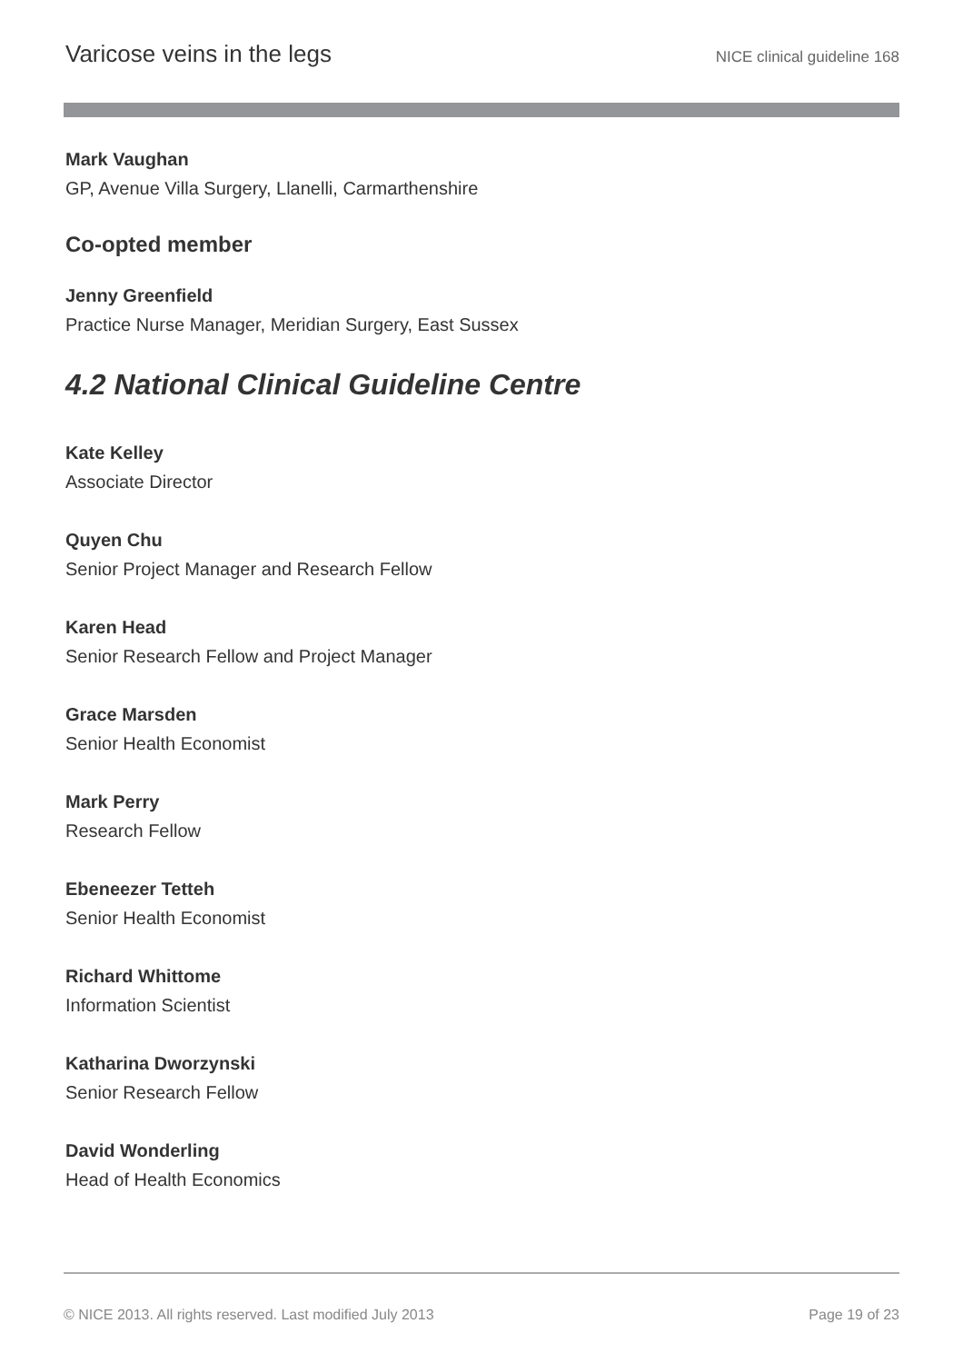Varicose veins in the legs NICE clinical guideline 168
Mark Vaughan
GP, Avenue Villa Surgery, Llanelli, Carmarthenshire
Co-opted member
Jenny Greenfield
Practice Nurse Manager, Meridian Surgery, East Sussex
4.2 National Clinical Guideline Centre
Kate Kelley
Associate Director
Quyen Chu
Senior Project Manager and Research Fellow
Karen Head
Senior Research Fellow and Project Manager
Grace Marsden
Senior Health Economist
Mark Perry
Research Fellow
Ebeneezer Tetteh
Senior Health Economist
Richard Whittome
Information Scientist
Katharina Dworzynski
Senior Research Fellow
David Wonderling
Head of Health Economics
© NICE 2013. All rights reserved. Last modified July 2013 Page 19 of 23